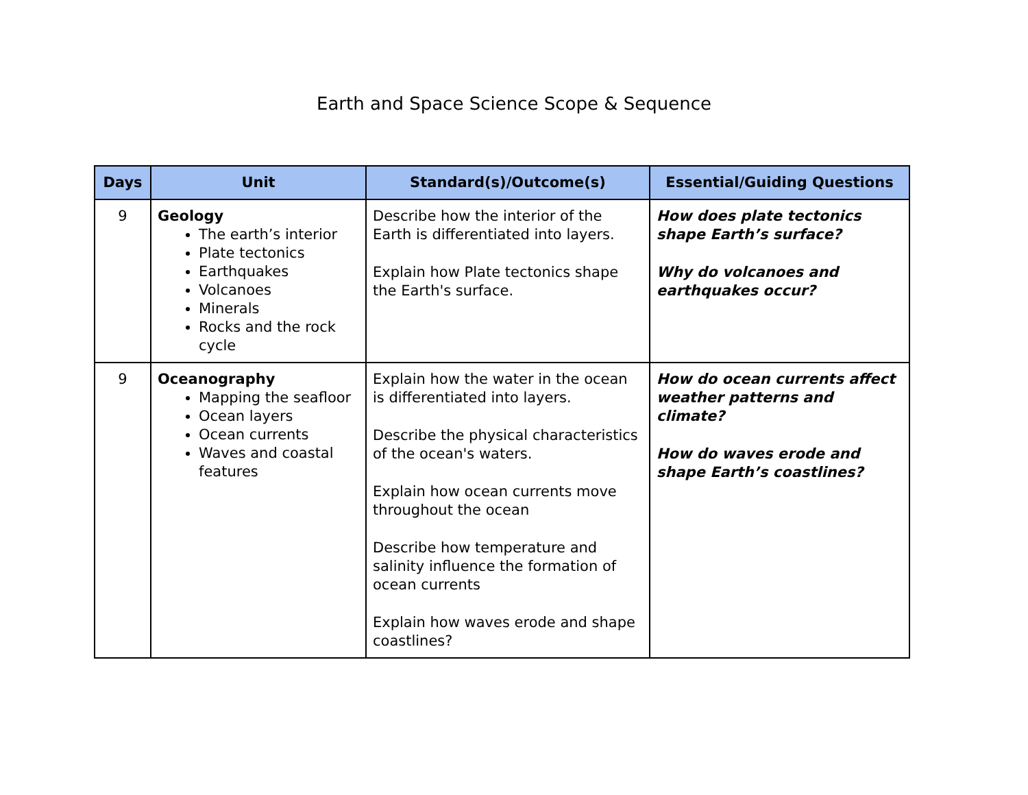Earth and Space Science Scope & Sequence
| Days | Unit | Standard(s)/Outcome(s) | Essential/Guiding Questions |
| --- | --- | --- | --- |
| 9 | Geology The earth’s interior Plate tectonics Earthquakes Volcanoes Minerals Rocks and the rock cycle | Describe how the interior of the Earth is differentiated into layers. Explain how Plate tectonics shape the Earth's surface. | How does plate tectonics shape Earth’s surface? Why do volcanoes and earthquakes occur? |
| 9 | Oceanography Mapping the seafloor Ocean layers Ocean currents Waves and coastal features | Explain how the water in the ocean is differentiated into layers. Describe the physical characteristics of the ocean's waters. Explain how ocean currents move throughout the ocean Describe how temperature and salinity influence the formation of ocean currents Explain how waves erode and shape coastlines? | How do ocean currents affect weather patterns and climate? How do waves erode and shape Earth’s coastlines? |